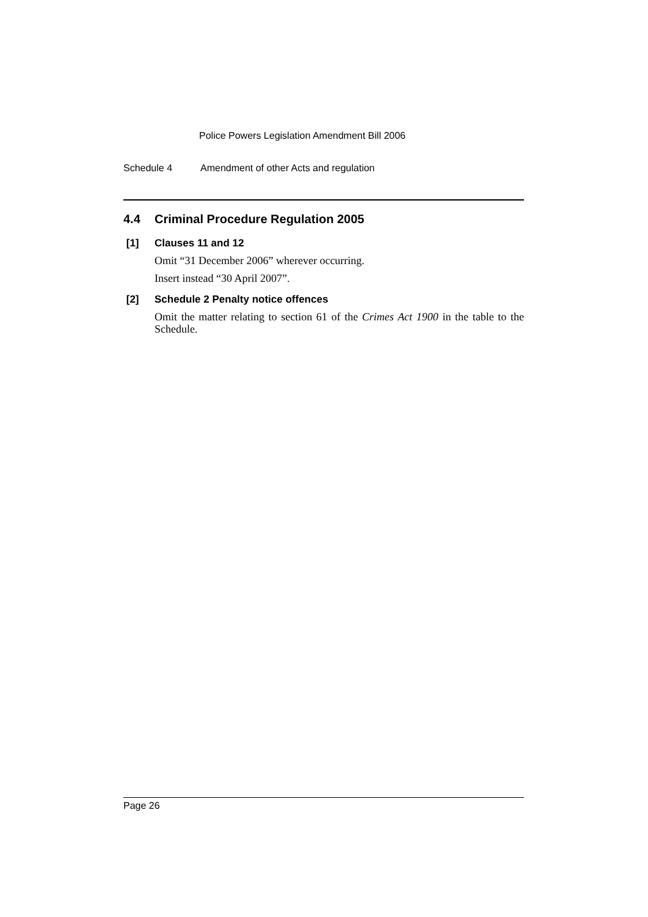Police Powers Legislation Amendment Bill 2006
Schedule 4 Amendment of other Acts and regulation
4.4 Criminal Procedure Regulation 2005
[1] Clauses 11 and 12
Omit “31 December 2006” wherever occurring.
Insert instead “30 April 2007”.
[2] Schedule 2 Penalty notice offences
Omit the matter relating to section 61 of the Crimes Act 1900 in the table to the Schedule.
Page 26